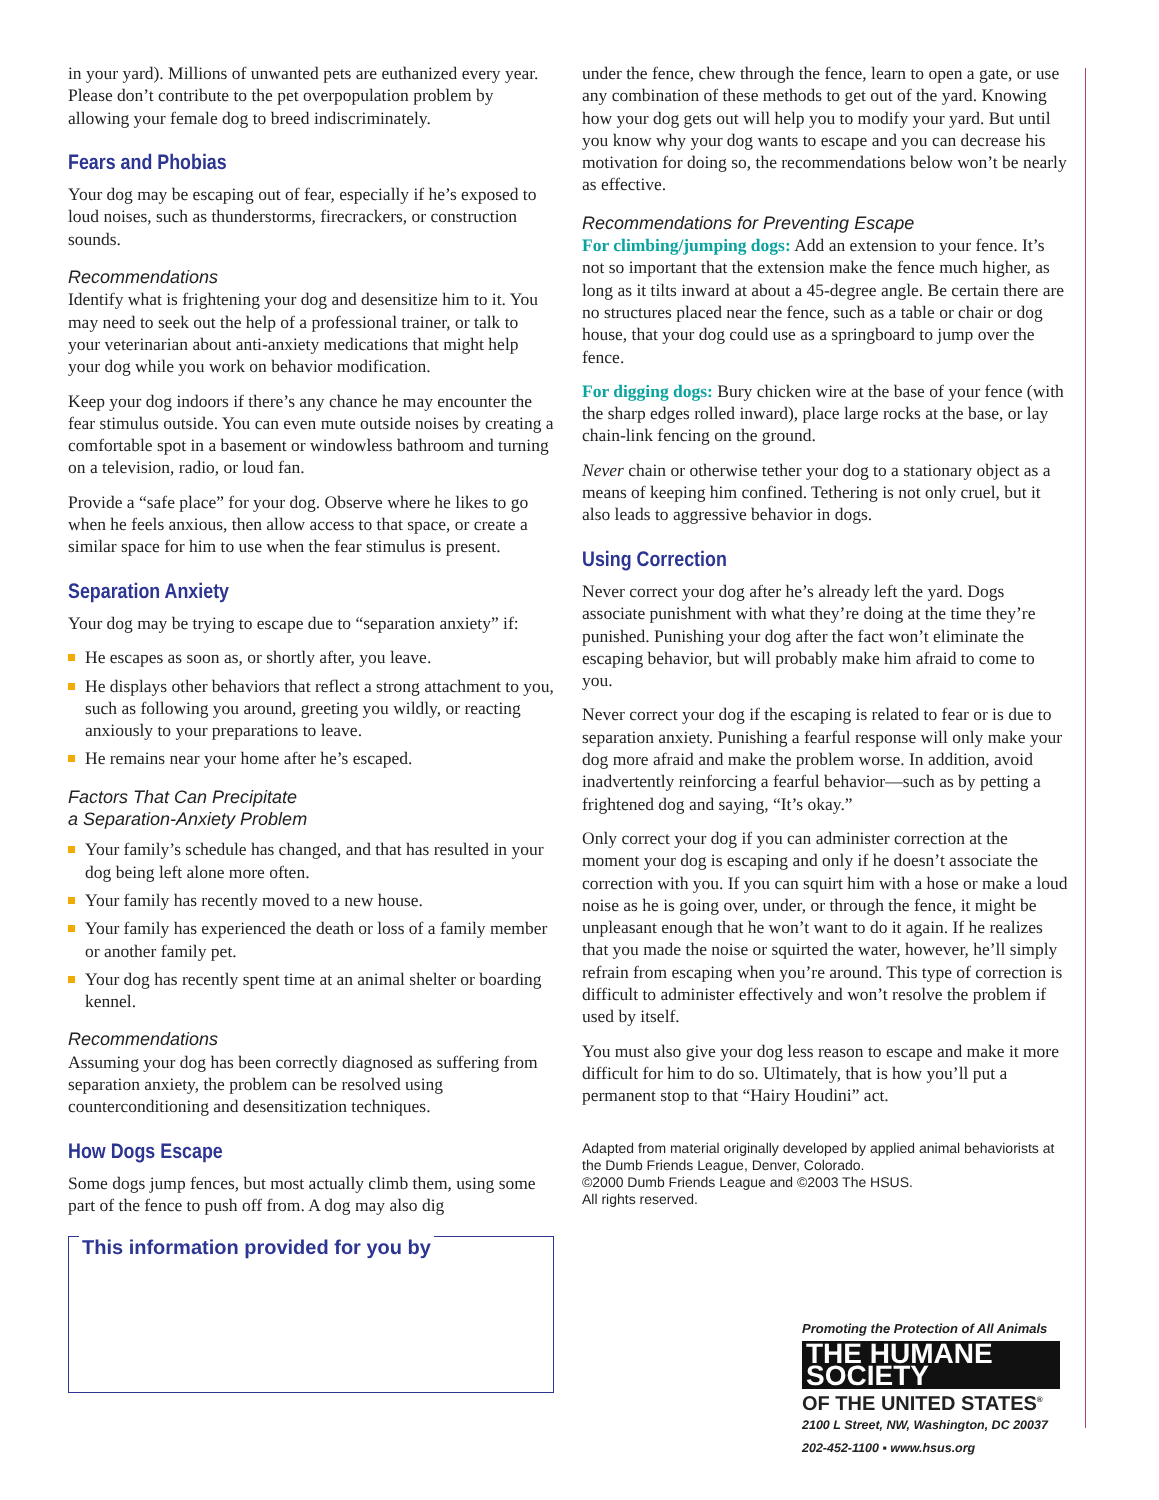in your yard). Millions of unwanted pets are euthanized every year. Please don’t contribute to the pet overpopulation problem by allowing your female dog to breed indiscriminately.
Fears and Phobias
Your dog may be escaping out of fear, especially if he’s exposed to loud noises, such as thunderstorms, firecrackers, or construction sounds.
Recommendations
Identify what is frightening your dog and desensitize him to it. You may need to seek out the help of a professional trainer, or talk to your veterinarian about anti-anxiety medications that might help your dog while you work on behavior modification.
Keep your dog indoors if there’s any chance he may encounter the fear stimulus outside. You can even mute outside noises by creating a comfortable spot in a basement or windowless bathroom and turning on a television, radio, or loud fan.
Provide a “safe place” for your dog. Observe where he likes to go when he feels anxious, then allow access to that space, or create a similar space for him to use when the fear stimulus is present.
Separation Anxiety
Your dog may be trying to escape due to “separation anxiety” if:
He escapes as soon as, or shortly after, you leave.
He displays other behaviors that reflect a strong attachment to you, such as following you around, greeting you wildly, or reacting anxiously to your preparations to leave.
He remains near your home after he’s escaped.
Factors That Can Precipitate
a Separation-Anxiety Problem
Your family’s schedule has changed, and that has resulted in your dog being left alone more often.
Your family has recently moved to a new house.
Your family has experienced the death or loss of a family member or another family pet.
Your dog has recently spent time at an animal shelter or boarding kennel.
Recommendations
Assuming your dog has been correctly diagnosed as suffering from separation anxiety, the problem can be resolved using counterconditioning and desensitization techniques.
How Dogs Escape
Some dogs jump fences, but most actually climb them, using some part of the fence to push off from. A dog may also dig
This information provided for you by
under the fence, chew through the fence, learn to open a gate, or use any combination of these methods to get out of the yard. Knowing how your dog gets out will help you to modify your yard. But until you know why your dog wants to escape and you can decrease his motivation for doing so, the recommendations below won’t be nearly as effective.
Recommendations for Preventing Escape
For climbing/jumping dogs: Add an extension to your fence. It’s not so important that the extension make the fence much higher, as long as it tilts inward at about a 45-degree angle. Be certain there are no structures placed near the fence, such as a table or chair or dog house, that your dog could use as a springboard to jump over the fence.
For digging dogs: Bury chicken wire at the base of your fence (with the sharp edges rolled inward), place large rocks at the base, or lay chain-link fencing on the ground.
Never chain or otherwise tether your dog to a stationary object as a means of keeping him confined. Tethering is not only cruel, but it also leads to aggressive behavior in dogs.
Using Correction
Never correct your dog after he’s already left the yard. Dogs associate punishment with what they’re doing at the time they’re punished. Punishing your dog after the fact won’t eliminate the escaping behavior, but will probably make him afraid to come to you.
Never correct your dog if the escaping is related to fear or is due to separation anxiety. Punishing a fearful response will only make your dog more afraid and make the problem worse. In addition, avoid inadvertently reinforcing a fearful behavior—such as by petting a frightened dog and saying, “It’s okay.”
Only correct your dog if you can administer correction at the moment your dog is escaping and only if he doesn’t associate the correction with you. If you can squirt him with a hose or make a loud noise as he is going over, under, or through the fence, it might be unpleasant enough that he won’t want to do it again. If he realizes that you made the noise or squirted the water, however, he’ll simply refrain from escaping when you’re around. This type of correction is difficult to administer effectively and won’t resolve the problem if used by itself.
You must also give your dog less reason to escape and make it more difficult for him to do so. Ultimately, that is how you’ll put a permanent stop to that “Hairy Houdini” act.
Adapted from material originally developed by applied animal behaviorists at the Dumb Friends League, Denver, Colorado.
©2000 Dumb Friends League and ©2003 The HSUS.
All rights reserved.
Promoting the Protection of All Animals
THE HUMANE SOCIETY
OF THE UNITED STATES<sup>®</sup>
2100 L Street, NW, Washington, DC 20037
202-452-1100 ▪ www.hsus.org